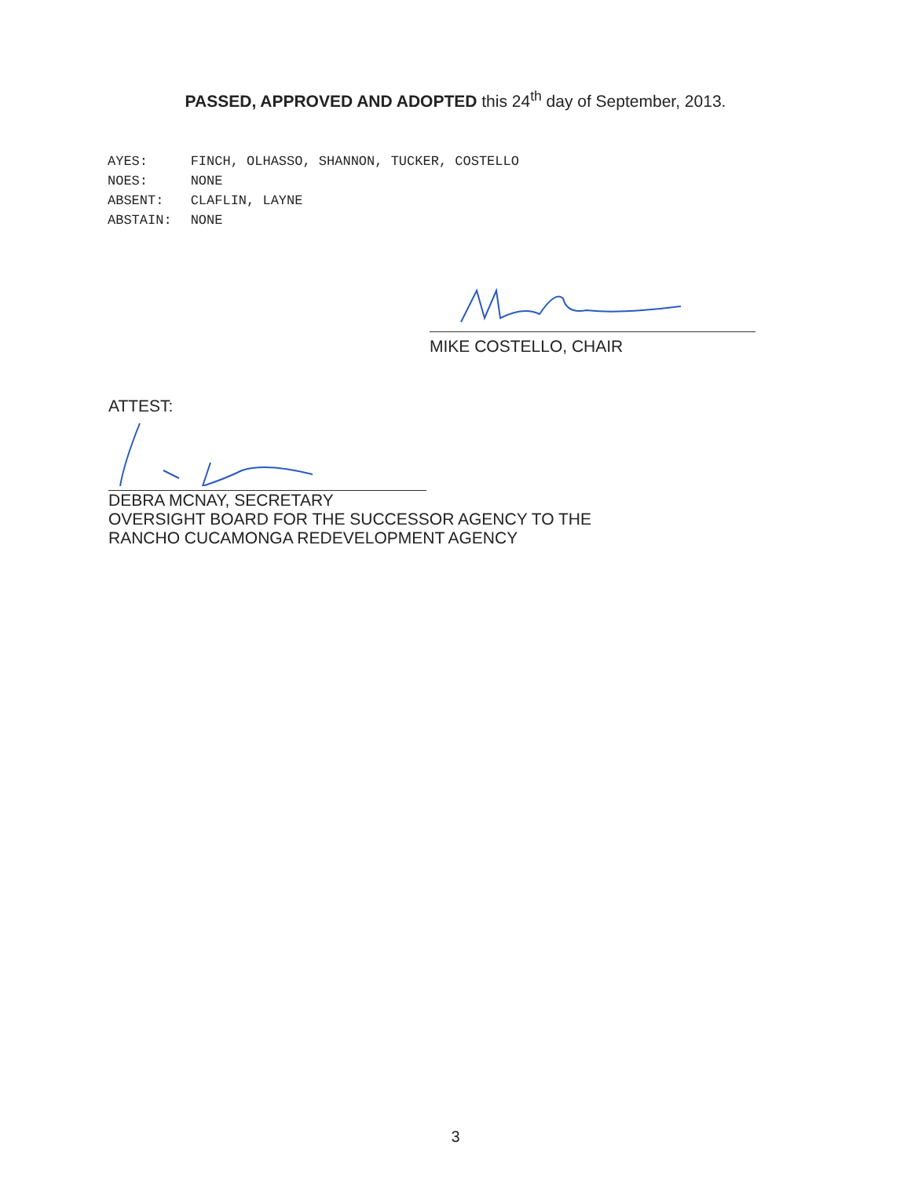PASSED, APPROVED AND ADOPTED this 24<sup>th</sup> day of September, 2013.
| AYES: | FINCH, OLHASSO, SHANNON, TUCKER, COSTELLO |
| NOES: | NONE |
| ABSENT: | CLAFLIN, LAYNE |
| ABSTAIN: | NONE |
MIKE COSTELLO, CHAIR
ATTEST:
DEBRA MCNAY, SECRETARY
OVERSIGHT BOARD FOR THE SUCCESSOR AGENCY TO THE
RANCHO CUCAMONGA REDEVELOPMENT AGENCY
3